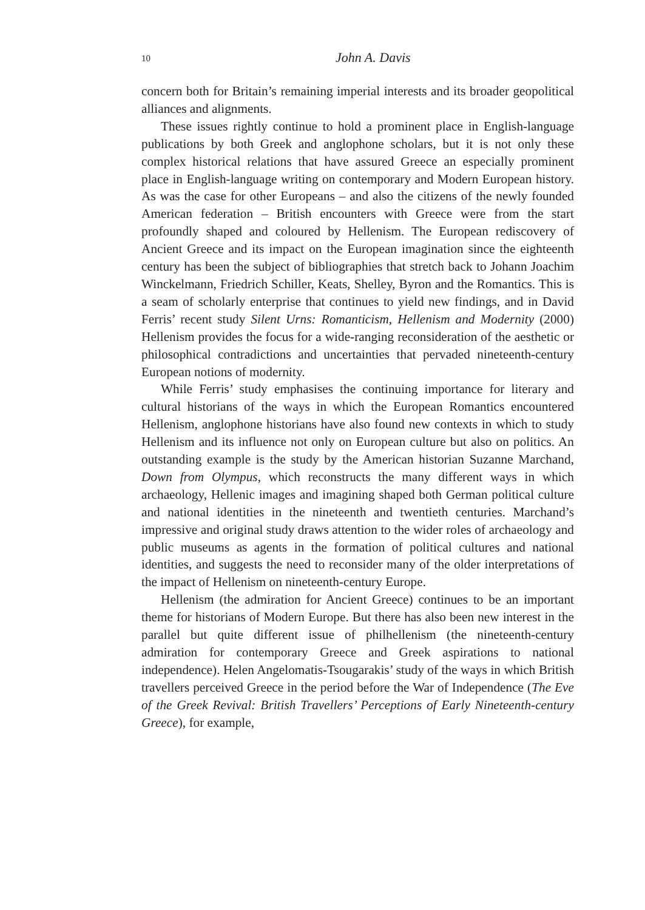10 John A. Davis
concern both for Britain’s remaining imperial interests and its broader geo­political alliances and alignments.
These issues rightly continue to hold a prominent place in English-language publications by both Greek and anglophone scholars, but it is not only these complex historical relations that have assured Greece an especially prominent place in English-language writing on contemporary and Modern European history. As was the case for other Europeans – and also the citizens of the newly founded American federation – British encounters with Greece were from the start profoundly shaped and coloured by Hellenism. The European rediscovery of Ancient Greece and its impact on the European imagination since the eighteenth century has been the subject of bibliographies that stretch back to Johann Joachim Winckelmann, Friedrich Schiller, Keats, Shelley, Byron and the Romantics. This is a seam of scholarly enterprise that continues to yield new findings, and in David Ferris’ recent study Silent Urns: Romanticism, Hellenism and Modernity (2000) Hellenism provides the focus for a wide-ranging reconsideration of the aesthetic or philosophical contradictions and uncertainties that pervaded nineteenth-century European notions of modernity.
While Ferris’ study emphasises the continuing importance for literary and cultural historians of the ways in which the European Romantics encountered Hellenism, anglophone historians have also found new contexts in which to study Hellenism and its influence not only on European culture but also on politics. An outstanding example is the study by the American historian Suzanne Marchand, Down from Olympus, which reconstructs the many different ways in which archaeology, Hellenic images and imagining shaped both German political culture and national identities in the nineteenth and twentieth centuries. Marchand’s impressive and original study draws attention to the wider roles of archaeology and public museums as agents in the formation of political cultures and national identities, and suggests the need to reconsider many of the older interpretations of the impact of Hellenism on nineteenth-century Europe.
Hellenism (the admiration for Ancient Greece) continues to be an important theme for historians of Modern Europe. But there has also been new interest in the parallel but quite different issue of philhellenism (the nineteenth-century admiration for contemporary Greece and Greek aspirations to national independence). Helen Angelomatis-Tsougarakis’ study of the ways in which British travellers perceived Greece in the period before the War of Independence (The Eve of the Greek Revival: British Travellers’ Perceptions of Early Nineteenth-century Greece), for example,